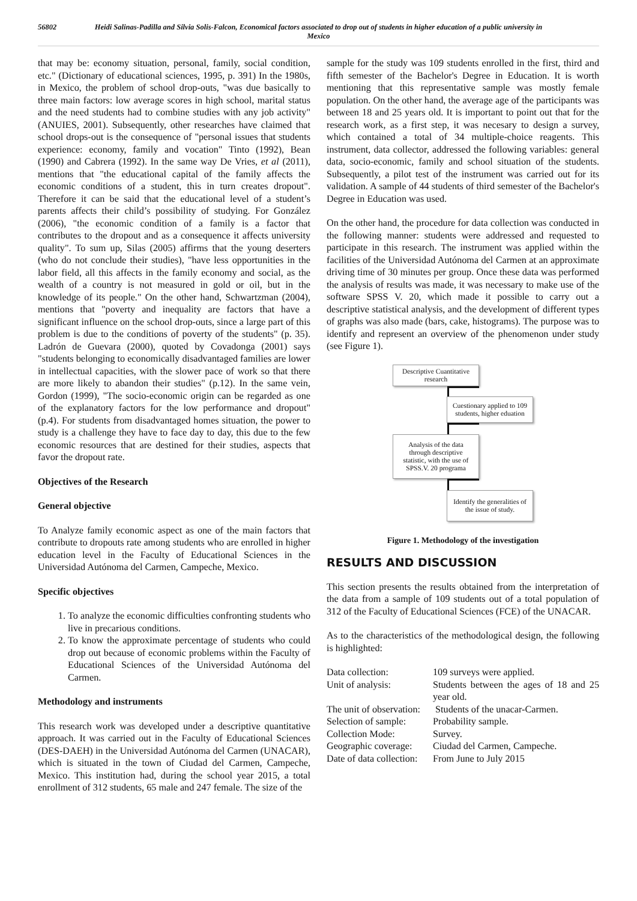56802 Heidi Salinas-Padilla and Silvia Solis-Falcon, Economical factors associated to drop out of students in higher education of a public university in Mexico
that may be: economy situation, personal, family, social condition, etc." (Dictionary of educational sciences, 1995, p. 391) In the 1980s, in Mexico, the problem of school drop-outs, "was due basically to three main factors: low average scores in high school, marital status and the need students had to combine studies with any job activity" (ANUIES, 2001). Subsequently, other researches have claimed that school drops-out is the consequence of "personal issues that students experience: economy, family and vocation" Tinto (1992), Bean (1990) and Cabrera (1992). In the same way De Vries, et al (2011), mentions that "the educational capital of the family affects the economic conditions of a student, this in turn creates dropout". Therefore it can be said that the educational level of a student’s parents affects their child’s possibility of studying. For González (2006), "the economic condition of a family is a factor that contributes to the dropout and as a consequence it affects university quality". To sum up, Silas (2005) affirms that the young deserters (who do not conclude their studies), "have less opportunities in the labor field, all this affects in the family economy and social, as the wealth of a country is not measured in gold or oil, but in the knowledge of its people." On the other hand, Schwartzman (2004), mentions that "poverty and inequality are factors that have a significant influence on the school drop-outs, since a large part of this problem is due to the conditions of poverty of the students" (p. 35). Ladrón de Guevara (2000), quoted by Covadonga (2001) says "students belonging to economically disadvantaged families are lower in intellectual capacities, with the slower pace of work so that there are more likely to abandon their studies" (p.12). In the same vein, Gordon (1999), "The socio-economic origin can be regarded as one of the explanatory factors for the low performance and dropout" (p.4). For students from disadvantaged homes situation, the power to study is a challenge they have to face day to day, this due to the few economic resources that are destined for their studies, aspects that favor the dropout rate.
Objectives of the Research
General objective
To Analyze family economic aspect as one of the main factors that contribute to dropouts rate among students who are enrolled in higher education level in the Faculty of Educational Sciences in the Universidad Autónoma del Carmen, Campeche, Mexico.
Specific objectives
1. To analyze the economic difficulties confronting students who live in precarious conditions.
2. To know the approximate percentage of students who could drop out because of economic problems within the Faculty of Educational Sciences of the Universidad Autónoma del Carmen.
Methodology and instruments
This research work was developed under a descriptive quantitative approach. It was carried out in the Faculty of Educational Sciences (DES-DAEH) in the Universidad Autónoma del Carmen (UNACAR), which is situated in the town of Ciudad del Carmen, Campeche, Mexico. This institution had, during the school year 2015, a total enrollment of 312 students, 65 male and 247 female. The size of the
sample for the study was 109 students enrolled in the first, third and fifth semester of the Bachelor's Degree in Education. It is worth mentioning that this representative sample was mostly female population. On the other hand, the average age of the participants was between 18 and 25 years old. It is important to point out that for the research work, as a first step, it was necesary to design a survey, which contained a total of 34 multiple-choice reagents. This instrument, data collector, addressed the following variables: general data, socio-economic, family and school situation of the students. Subsequently, a pilot test of the instrument was carried out for its validation. A sample of 44 students of third semester of the Bachelor's Degree in Education was used.
On the other hand, the procedure for data collection was conducted in the following manner: students were addressed and requested to participate in this research. The instrument was applied within the facilities of the Universidad Autónoma del Carmen at an approximate driving time of 30 minutes per group. Once these data was performed the analysis of results was made, it was necessary to make use of the software SPSS V. 20, which made it possible to carry out a descriptive statistical analysis, and the development of different types of graphs was also made (bars, cake, histograms). The purpose was to identify and represent an overview of the phenomenon under study (see Figure 1).
Descriptive Cuantitative research
Cuestionary applied to 109 students, higher eduation
Analysis of the data through descriptive statistic, with the use of SPSS.V. 20 programa
Identify the generalities of the issue of study.
Figure 1. Methodology of the investigation
RESULTS AND DISCUSSION
This section presents the results obtained from the interpretation of the data from a sample of 109 students out of a total population of 312 of the Faculty of Educational Sciences (FCE) of the UNACAR.
As to the characteristics of the methodological design, the following is highlighted:
| Data collection: | 109 surveys were applied. |
| Unit of analysis: | Students between the ages of 18 and 25 year old. |
| The unit of observation: | Students of the unacar-Carmen. |
| Selection of sample: | Probability sample. |
| Collection Mode: | Survey. |
| Geographic coverage: | Ciudad del Carmen, Campeche. |
| Date of data collection: | From June to July 2015 |